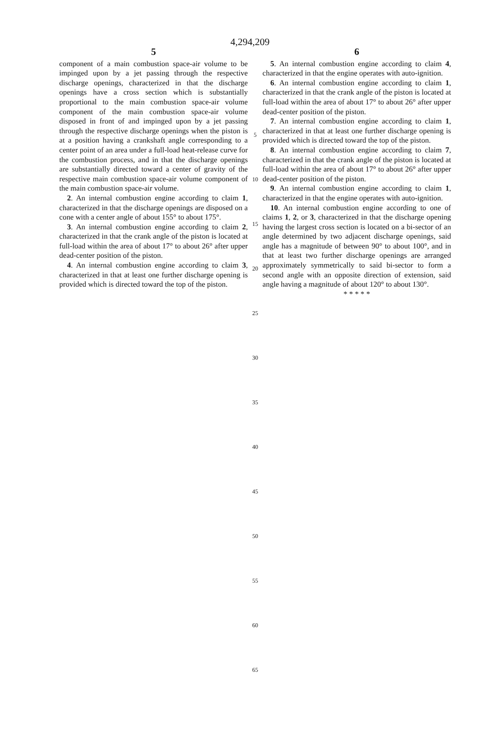4,294,209
5
component of a main combustion space-air volume to be impinged upon by a jet passing through the respective discharge openings, characterized in that the discharge openings have a cross section which is substantially proportional to the main combustion space-air volume component of the main combustion space-air volume disposed in front of and impinged upon by a jet passing through the respective discharge openings when the piston is at a position having a crankshaft angle corresponding to a center point of an area under a full-load heat-release curve for the combustion process, and in that the discharge openings are substantially directed toward a center of gravity of the respective main combustion space-air volume component of the main combustion space-air volume.
2. An internal combustion engine according to claim 1, characterized in that the discharge openings are disposed on a cone with a center angle of about 155° to about 175°.
3. An internal combustion engine according to claim 2, characterized in that the crank angle of the piston is located at full-load within the area of about 17° to about 26° after upper dead-center position of the piston.
4. An internal combustion engine according to claim 3, characterized in that at least one further discharge opening is provided which is directed toward the top of the piston.
5
10
15
20
25
30
35
40
45
50
55
60
65
6
5. An internal combustion engine according to claim 4, characterized in that the engine operates with auto-ignition.
6. An internal combustion engine according to claim 1, characterized in that the crank angle of the piston is located at full-load within the area of about 17° to about 26° after upper dead-center position of the piston.
7. An internal combustion engine according to claim 1, characterized in that at least one further discharge opening is provided which is directed toward the top of the piston.
8. An internal combustion engine according to claim 7, characterized in that the crank angle of the piston is located at full-load within the area of about 17° to about 26° after upper dead-center position of the piston.
9. An internal combustion engine according to claim 1, characterized in that the engine operates with auto-ignition.
10. An internal combustion engine according to one of claims 1, 2, or 3, characterized in that the discharge opening having the largest cross section is located on a bi-sector of an angle determined by two adjacent discharge openings, said angle has a magnitude of between 90° to about 100°, and in that at least two further discharge openings are arranged approximately symmetrically to said bi-sector to form a second angle with an opposite direction of extension, said angle having a magnitude of about 120° to about 130°.
* * * * *